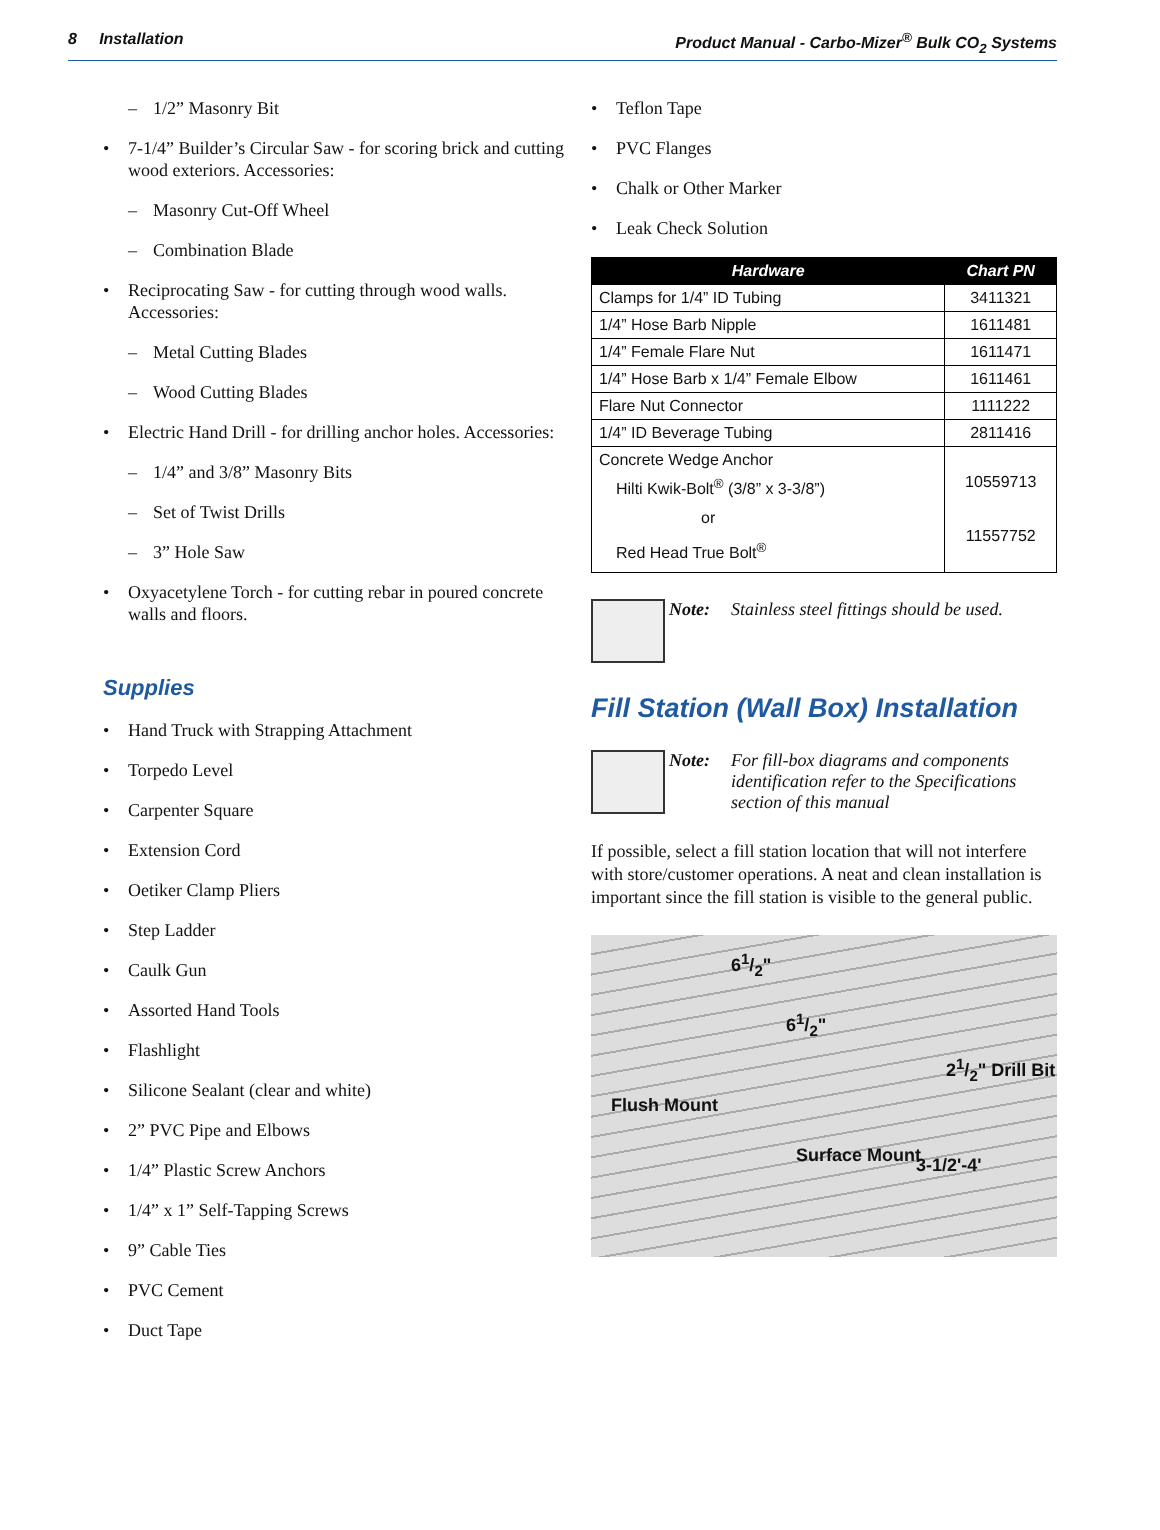8 Installation Product Manual - Carbo-Mizer<sup>®</sup> Bulk CO<sub>2</sub> Systems
1/2” Masonry Bit
7-1/4” Builder’s Circular Saw - for scoring brick and cutting wood exteriors. Accessories:
Masonry Cut-Off Wheel
Combination Blade
Reciprocating Saw - for cutting through wood walls. Accessories:
Metal Cutting Blades
Wood Cutting Blades
Electric Hand Drill - for drilling anchor holes. Accessories:
1/4” and 3/8” Masonry Bits
Set of Twist Drills
3” Hole Saw
Oxyacetylene Torch - for cutting rebar in poured concrete walls and floors.
Supplies
Hand Truck with Strapping Attachment
Torpedo Level
Carpenter Square
Extension Cord
Oetiker Clamp Pliers
Step Ladder
Caulk Gun
Assorted Hand Tools
Flashlight
Silicone Sealant (clear and white)
2” PVC Pipe and Elbows
1/4” Plastic Screw Anchors
1/4” x 1” Self-Tapping Screws
9” Cable Ties
PVC Cement
Duct Tape
Teflon Tape
PVC Flanges
Chalk or Other Marker
Leak Check Solution
| Hardware | Chart PN |
| --- | --- |
| Clamps for 1/4” ID Tubing | 3411321 |
| 1/4” Hose Barb Nipple | 1611481 |
| 1/4” Female Flare Nut | 1611471 |
| 1/4” Hose Barb x 1/4” Female Elbow | 1611461 |
| Flare Nut Connector | 1111222 |
| 1/4” ID Beverage Tubing | 2811416 |
| Concrete Wedge Anchor Hilti Kwik-Bolt<sup>®</sup> (3/8” x 3-3/8”) or Red Head True Bolt<sup>®</sup> | 10559713 11557752 |
Note: Stainless steel fittings should be used.
Fill Station (Wall Box) Installation
Note: For fill-box diagrams and components identification refer to the Specifications section of this manual
If possible, select a fill station location that will not interfere with store/customer operations. A neat and clean installation is important since the fill station is visible to the general public.
61/2"
61/2"
21/2" Drill Bit
Flush Mount
Surface Mount 3-1/2'-4'